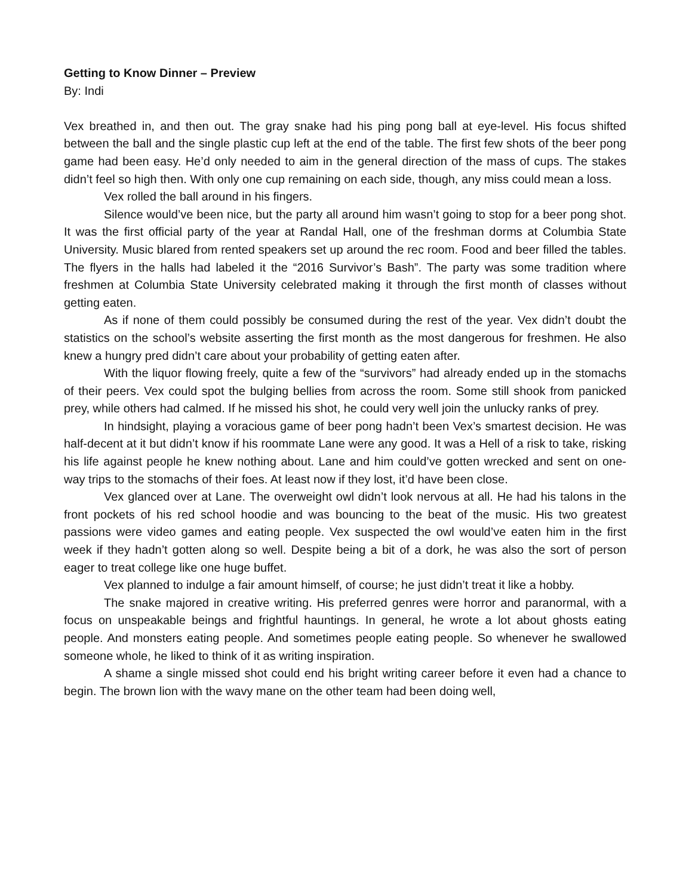Getting to Know Dinner – Preview
By: Indi
Vex breathed in, and then out. The gray snake had his ping pong ball at eye-level. His focus shifted between the ball and the single plastic cup left at the end of the table. The first few shots of the beer pong game had been easy. He’d only needed to aim in the general direction of the mass of cups. The stakes didn’t feel so high then. With only one cup remaining on each side, though, any miss could mean a loss.
Vex rolled the ball around in his fingers.
Silence would’ve been nice, but the party all around him wasn’t going to stop for a beer pong shot. It was the first official party of the year at Randal Hall, one of the freshman dorms at Columbia State University. Music blared from rented speakers set up around the rec room. Food and beer filled the tables. The flyers in the halls had labeled it the “2016 Survivor’s Bash”. The party was some tradition where freshmen at Columbia State University celebrated making it through the first month of classes without getting eaten.
As if none of them could possibly be consumed during the rest of the year. Vex didn’t doubt the statistics on the school’s website asserting the first month as the most dangerous for freshmen. He also knew a hungry pred didn’t care about your probability of getting eaten after.
With the liquor flowing freely, quite a few of the “survivors” had already ended up in the stomachs of their peers. Vex could spot the bulging bellies from across the room. Some still shook from panicked prey, while others had calmed. If he missed his shot, he could very well join the unlucky ranks of prey.
In hindsight, playing a voracious game of beer pong hadn’t been Vex’s smartest decision. He was half-decent at it but didn’t know if his roommate Lane were any good. It was a Hell of a risk to take, risking his life against people he knew nothing about. Lane and him could’ve gotten wrecked and sent on one-way trips to the stomachs of their foes. At least now if they lost, it’d have been close.
Vex glanced over at Lane. The overweight owl didn’t look nervous at all. He had his talons in the front pockets of his red school hoodie and was bouncing to the beat of the music. His two greatest passions were video games and eating people. Vex suspected the owl would’ve eaten him in the first week if they hadn’t gotten along so well. Despite being a bit of a dork, he was also the sort of person eager to treat college like one huge buffet.
Vex planned to indulge a fair amount himself, of course; he just didn’t treat it like a hobby.
The snake majored in creative writing. His preferred genres were horror and paranormal, with a focus on unspeakable beings and frightful hauntings. In general, he wrote a lot about ghosts eating people. And monsters eating people. And sometimes people eating people. So whenever he swallowed someone whole, he liked to think of it as writing inspiration.
A shame a single missed shot could end his bright writing career before it even had a chance to begin. The brown lion with the wavy mane on the other team had been doing well,